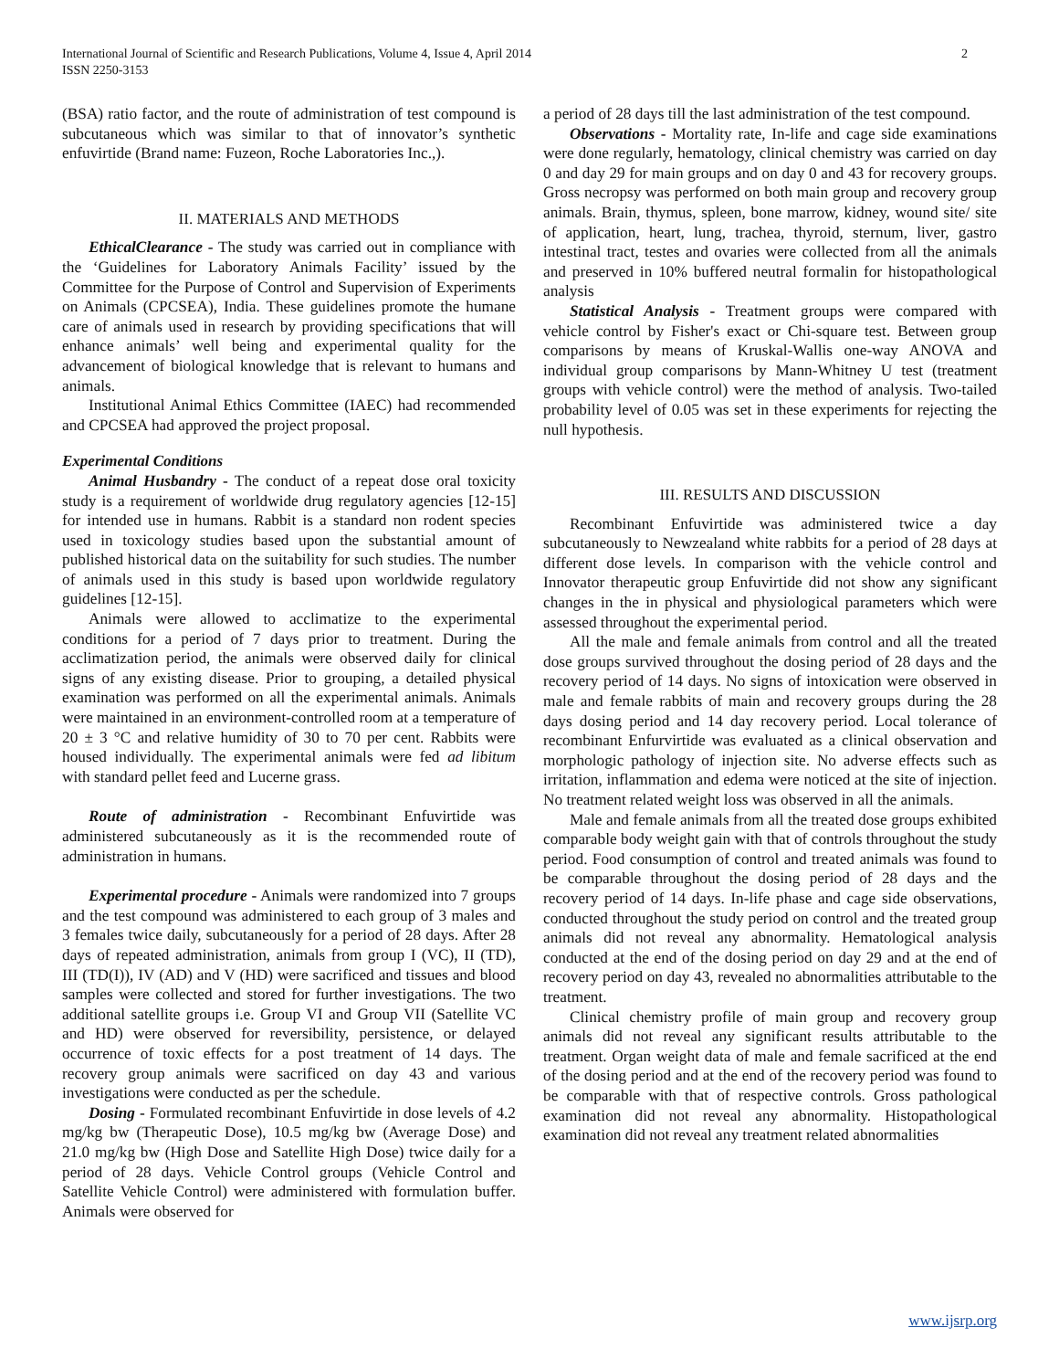International Journal of Scientific and Research Publications, Volume 4, Issue 4, April 2014
ISSN 2250-3153
2
(BSA) ratio factor, and the route of administration of test compound is subcutaneous which was similar to that of innovator’s synthetic enfuvirtide (Brand name: Fuzeon, Roche Laboratories Inc.,).
II. MATERIALS AND METHODS
EthicalClearance - The study was carried out in compliance with the ‘Guidelines for Laboratory Animals Facility’ issued by the Committee for the Purpose of Control and Supervision of Experiments on Animals (CPCSEA), India. These guidelines promote the humane care of animals used in research by providing specifications that will enhance animals’ well being and experimental quality for the advancement of biological knowledge that is relevant to humans and animals.
Institutional Animal Ethics Committee (IAEC) had recommended and CPCSEA had approved the project proposal.
Experimental Conditions
Animal Husbandry - The conduct of a repeat dose oral toxicity study is a requirement of worldwide drug regulatory agencies [12-15] for intended use in humans. Rabbit is a standard non rodent species used in toxicology studies based upon the substantial amount of published historical data on the suitability for such studies. The number of animals used in this study is based upon worldwide regulatory guidelines [12-15].
Animals were allowed to acclimatize to the experimental conditions for a period of 7 days prior to treatment. During the acclimatization period, the animals were observed daily for clinical signs of any existing disease. Prior to grouping, a detailed physical examination was performed on all the experimental animals. Animals were maintained in an environment-controlled room at a temperature of 20 ± 3 °C and relative humidity of 30 to 70 per cent. Rabbits were housed individually. The experimental animals were fed ad libitum with standard pellet feed and Lucerne grass.
Route of administration - Recombinant Enfuvirtide was administered subcutaneously as it is the recommended route of administration in humans.
Experimental procedure - Animals were randomized into 7 groups and the test compound was administered to each group of 3 males and 3 females twice daily, subcutaneously for a period of 28 days. After 28 days of repeated administration, animals from group I (VC), II (TD), III (TD(I)), IV (AD) and V (HD) were sacrificed and tissues and blood samples were collected and stored for further investigations. The two additional satellite groups i.e. Group VI and Group VII (Satellite VC and HD) were observed for reversibility, persistence, or delayed occurrence of toxic effects for a post treatment of 14 days. The recovery group animals were sacrificed on day 43 and various investigations were conducted as per the schedule.
Dosing - Formulated recombinant Enfuvirtide in dose levels of 4.2 mg/kg bw (Therapeutic Dose), 10.5 mg/kg bw (Average Dose) and 21.0 mg/kg bw (High Dose and Satellite High Dose) twice daily for a period of 28 days. Vehicle Control groups (Vehicle Control and Satellite Vehicle Control) were administered with formulation buffer. Animals were observed for
a period of 28 days till the last administration of the test compound.
Observations - Mortality rate, In-life and cage side examinations were done regularly, hematology, clinical chemistry was carried on day 0 and day 29 for main groups and on day 0 and 43 for recovery groups. Gross necropsy was performed on both main group and recovery group animals. Brain, thymus, spleen, bone marrow, kidney, wound site/ site of application, heart, lung, trachea, thyroid, sternum, liver, gastro intestinal tract, testes and ovaries were collected from all the animals and preserved in 10% buffered neutral formalin for histopathological analysis
Statistical Analysis - Treatment groups were compared with vehicle control by Fisher's exact or Chi-square test. Between group comparisons by means of Kruskal-Wallis one-way ANOVA and individual group comparisons by Mann-Whitney U test (treatment groups with vehicle control) were the method of analysis. Two-tailed probability level of 0.05 was set in these experiments for rejecting the null hypothesis.
III. RESULTS AND DISCUSSION
Recombinant Enfuvirtide was administered twice a day subcutaneously to Newzealand white rabbits for a period of 28 days at different dose levels. In comparison with the vehicle control and Innovator therapeutic group Enfuvirtide did not show any significant changes in the in physical and physiological parameters which were assessed throughout the experimental period.
All the male and female animals from control and all the treated dose groups survived throughout the dosing period of 28 days and the recovery period of 14 days. No signs of intoxication were observed in male and female rabbits of main and recovery groups during the 28 days dosing period and 14 day recovery period. Local tolerance of recombinant Enfurvirtide was evaluated as a clinical observation and morphologic pathology of injection site. No adverse effects such as irritation, inflammation and edema were noticed at the site of injection. No treatment related weight loss was observed in all the animals.
Male and female animals from all the treated dose groups exhibited comparable body weight gain with that of controls throughout the study period. Food consumption of control and treated animals was found to be comparable throughout the dosing period of 28 days and the recovery period of 14 days. In-life phase and cage side observations, conducted throughout the study period on control and the treated group animals did not reveal any abnormality. Hematological analysis conducted at the end of the dosing period on day 29 and at the end of recovery period on day 43, revealed no abnormalities attributable to the treatment.
Clinical chemistry profile of main group and recovery group animals did not reveal any significant results attributable to the treatment. Organ weight data of male and female sacrificed at the end of the dosing period and at the end of the recovery period was found to be comparable with that of respective controls. Gross pathological examination did not reveal any abnormality. Histopathological examination did not reveal any treatment related abnormalities
www.ijsrp.org